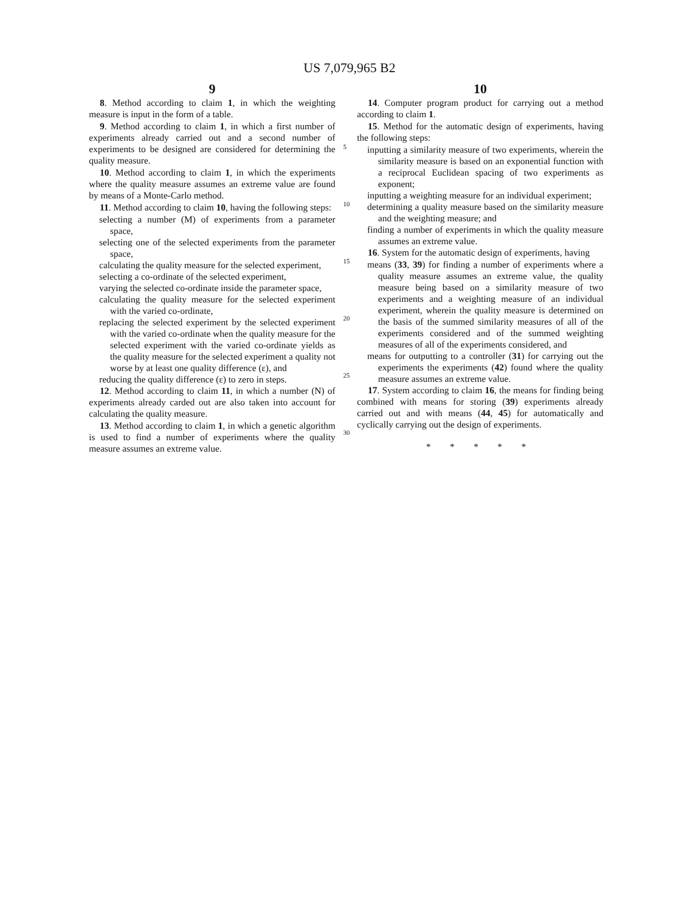US 7,079,965 B2
9
8. Method according to claim 1, in which the weighting measure is input in the form of a table.
9. Method according to claim 1, in which a first number of experiments already carried out and a second number of experiments to be designed are considered for determining the quality measure.
10. Method according to claim 1, in which the experiments where the quality measure assumes an extreme value are found by means of a Monte-Carlo method.
11. Method according to claim 10, having the following steps:
selecting a number (M) of experiments from a parameter space,
selecting one of the selected experiments from the parameter space,
calculating the quality measure for the selected experiment,
selecting a co-ordinate of the selected experiment,
varying the selected co-ordinate inside the parameter space,
calculating the quality measure for the selected experiment with the varied co-ordinate,
replacing the selected experiment by the selected experiment with the varied co-ordinate when the quality measure for the selected experiment with the varied co-ordinate yields as the quality measure for the selected experiment a quality not worse by at least one quality difference (ε), and
reducing the quality difference (ε) to zero in steps.
12. Method according to claim 11, in which a number (N) of experiments already carded out are also taken into account for calculating the quality measure.
13. Method according to claim 1, in which a genetic algorithm is used to find a number of experiments where the quality measure assumes an extreme value.
10
14. Computer program product for carrying out a method according to claim 1.
15. Method for the automatic design of experiments, having the following steps:
inputting a similarity measure of two experiments, wherein the similarity measure is based on an exponential function with a reciprocal Euclidean spacing of two experiments as exponent;
inputting a weighting measure for an individual experiment;
determining a quality measure based on the similarity measure and the weighting measure; and
finding a number of experiments in which the quality measure assumes an extreme value.
16. System for the automatic design of experiments, having
means (33, 39) for finding a number of experiments where a quality measure assumes an extreme value, the quality measure being based on a similarity measure of two experiments and a weighting measure of an individual experiment, wherein the quality measure is determined on the basis of the summed similarity measures of all of the experiments considered and of the summed weighting measures of all of the experiments considered, and
means for outputting to a controller (31) for carrying out the experiments the experiments (42) found where the quality measure assumes an extreme value.
17. System according to claim 16, the means for finding being combined with means for storing (39) experiments already carried out and with means (44, 45) for automatically and cyclically carrying out the design of experiments.
* * * * *
5
10
15
20
25
30